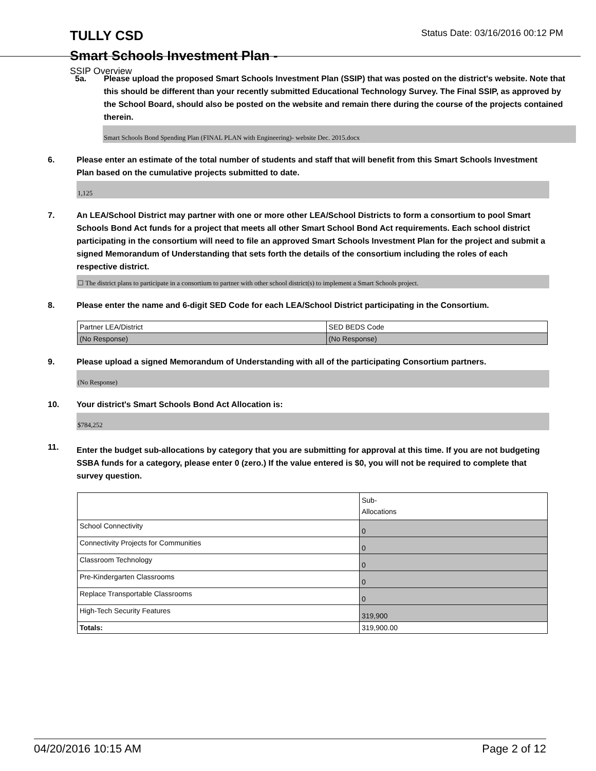TULLY CSD
Status Date: 03/16/2016 00:12 PM
Smart Schools Investment Plan -
SSIP Overview
5a. Please upload the proposed Smart Schools Investment Plan (SSIP) that was posted on the district's website. Note that this should be different than your recently submitted Educational Technology Survey. The Final SSIP, as approved by the School Board, should also be posted on the website and remain there during the course of the projects contained therein.
Smart Schools Bond Spending Plan (FINAL PLAN with Engineering)- website Dec. 2015.docx
6. Please enter an estimate of the total number of students and staff that will benefit from this Smart Schools Investment Plan based on the cumulative projects submitted to date.
1,125
7. An LEA/School District may partner with one or more other LEA/School Districts to form a consortium to pool Smart Schools Bond Act funds for a project that meets all other Smart School Bond Act requirements. Each school district participating in the consortium will need to file an approved Smart Schools Investment Plan for the project and submit a signed Memorandum of Understanding that sets forth the details of the consortium including the roles of each respective district.
☐ The district plans to participate in a consortium to partner with other school district(s) to implement a Smart Schools project.
8. Please enter the name and 6-digit SED Code for each LEA/School District participating in the Consortium.
| Partner LEA/District | SED BEDS Code |
| (No Response) | (No Response) |
9. Please upload a signed Memorandum of Understanding with all of the participating Consortium partners.
(No Response)
10. Your district's Smart Schools Bond Act Allocation is:
$784,252
11.
Enter the budget sub-allocations by category that you are submitting for approval at this time. If you are not budgeting SSBA funds for a category, please enter 0 (zero.) If the value entered is $0, you will not be required to complete that survey question.
| | Sub- Allocations |
| School Connectivity | 0 |
| Connectivity Projects for Communities | 0 |
| Classroom Technology | 0 |
| Pre-Kindergarten Classrooms | 0 |
| Replace Transportable Classrooms | 0 |
| High-Tech Security Features | 319,900 |
| Totals: | 319,900.00 |
04/20/2016 10:15 AM Page 2 of 12